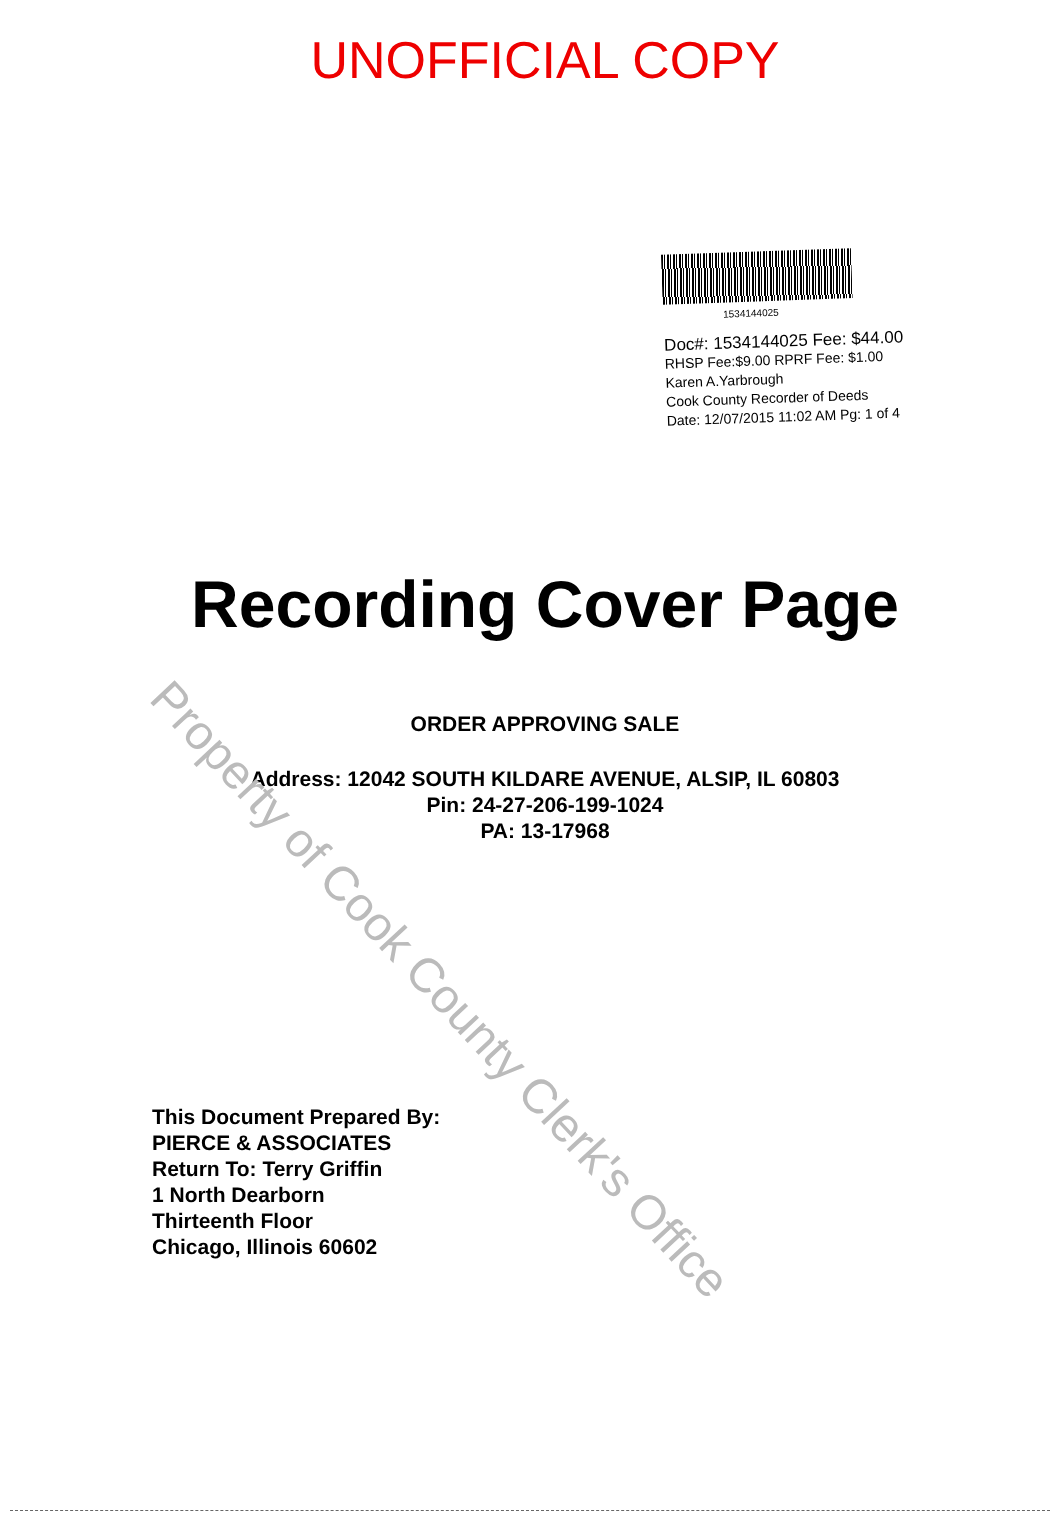UNOFFICIAL COPY
1534144025
Doc#: 1534144025 Fee: $44.00
RHSP Fee:$9.00 RPRF Fee: $1.00
Karen A.Yarbrough
Cook County Recorder of Deeds
Date: 12/07/2015 11:02 AM Pg: 1 of 4
Recording Cover Page
ORDER APPROVING SALE
Address: 12042 SOUTH KILDARE AVENUE, ALSIP, IL 60803
Pin: 24-27-206-199-1024
PA: 13-17968
This Document Prepared By:
PIERCE & ASSOCIATES
Return To: Terry Griffin
1 North Dearborn
Thirteenth Floor
Chicago, Illinois 60602
Property of Cook County Clerk's Office